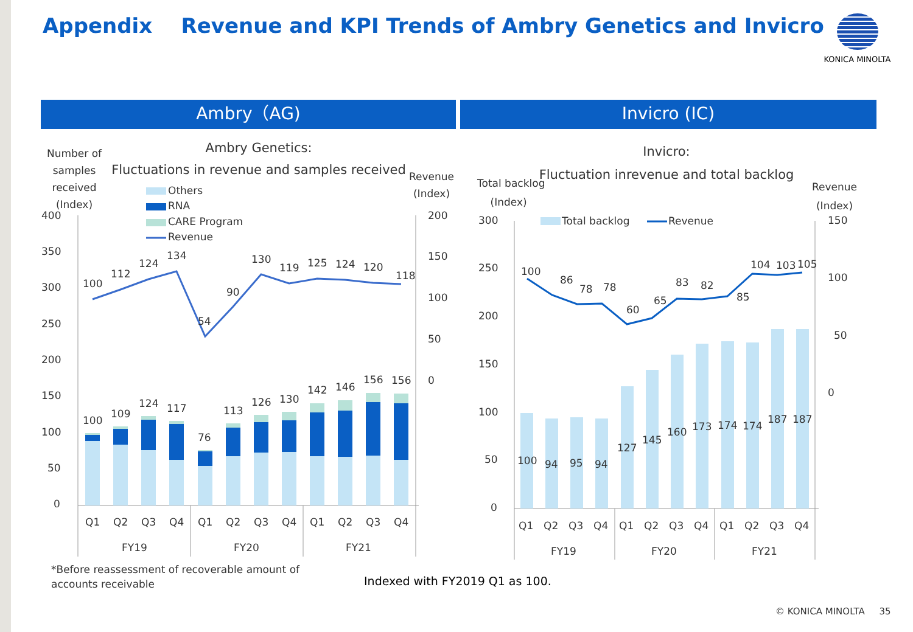Appendix Revenue and KPI Trends of Ambry Genetics and Invicro
KONICA MINOLTA
Ambry（AG) Invicro (IC)
Number of samples received (Index)
Ambry Genetics:
Fluctuations in revenue and samples received
Revenue
(Index)
400
350
300
250
200
150
100
50
0
200
150
100
50
0
100
112
124
134
54
90
130
119
125
124
120
118
100
109
124
117
76
113
126
130
142
146
156
156
Q1
Q2
Q3
Q4
Q1
Q2
Q3
Q4
Q1
Q2
Q3
Q4
FY19
FY20
FY21
Others
RNA
CARE Program
Revenue
Invicro:
Fluctuation inrevenue and total backlog
Total backlog
(Index)
Revenue
(Index)
300
250
200
150
100
50
0
150
100
50
0
Total backlog
Revenue
100
86
78
78
60
65
83
82
85
104
103
105
100
94
95
94
127
145
160
173
174
174
187
187
Q1
Q2
Q3
Q4
Q1
Q2
Q3
Q4
Q1
Q2
Q3
Q4
FY19
FY20
FY21
*Before reassessment of recoverable amount of accounts receivable
Indexed with FY2019 Q1 as 100.
© KONICA MINOLTA 35